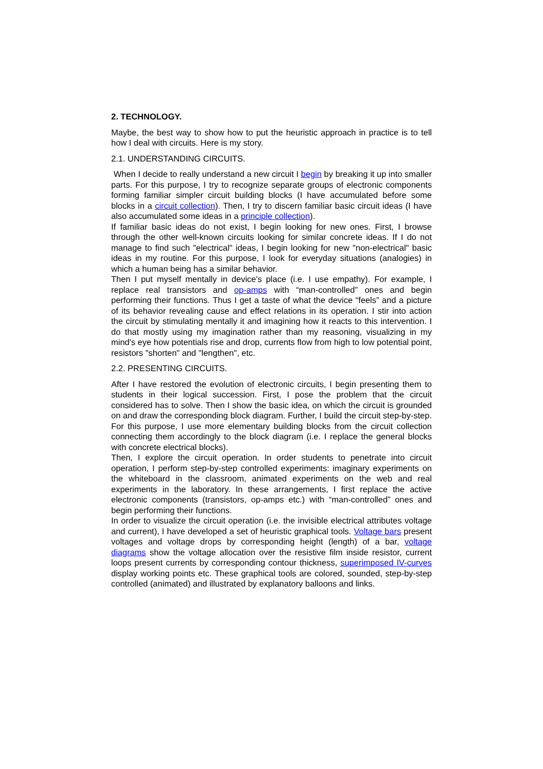2. TECHNOLOGY.
Maybe, the best way to show how to put the heuristic approach in practice is to tell how I deal with circuits. Here is my story.
2.1. UNDERSTANDING CIRCUITS.
When I decide to really understand a new circuit I begin by breaking it up into smaller parts. For this purpose, I try to recognize separate groups of electronic components forming familiar simpler circuit building blocks (I have accumulated before some blocks in a circuit collection). Then, I try to discern familiar basic circuit ideas (I have also accumulated some ideas in a principle collection).
If familiar basic ideas do not exist, I begin looking for new ones. First, I browse through the other well-known circuits looking for similar concrete ideas. If I do not manage to find such "electrical" ideas, I begin looking for new "non-electrical" basic ideas in my routine. For this purpose, I look for everyday situations (analogies) in which a human being has a similar behavior.
Then I put myself mentally in device's place (i.e. I use empathy). For example, I replace real transistors and op-amps with “man-controlled” ones and begin performing their functions. Thus I get a taste of what the device “feels” and a picture of its behavior revealing cause and effect relations in its operation. I stir into action the circuit by stimulating mentally it and imagining how it reacts to this intervention. I do that mostly using my imagination rather than my reasoning, visualizing in my mind's eye how potentials rise and drop, currents flow from high to low potential point, resistors "shorten" and "lengthen", etc.
2.2. PRESENTING CIRCUITS.
After I have restored the evolution of electronic circuits, I begin presenting them to students in their logical succession. First, I pose the problem that the circuit considered has to solve. Then I show the basic idea, on which the circuit is grounded on and draw the corresponding block diagram. Further, I build the circuit step-by-step. For this purpose, I use more elementary building blocks from the circuit collection connecting them accordingly to the block diagram (i.e. I replace the general blocks with concrete electrical blocks).
Then, I explore the circuit operation. In order students to penetrate into circuit operation, I perform step-by-step controlled experiments: imaginary experiments on the whiteboard in the classroom, animated experiments on the web and real experiments in the laboratory. In these arrangements, I first replace the active electronic components (transistors, op-amps etc.) with “man-controlled” ones and begin performing their functions.
In order to visualize the circuit operation (i.e. the invisible electrical attributes voltage and current), I have developed a set of heuristic graphical tools. Voltage bars present voltages and voltage drops by corresponding height (length) of a bar, voltage diagrams show the voltage allocation over the resistive film inside resistor, current loops present currents by corresponding contour thickness, superimposed IV-curves display working points etc. These graphical tools are colored, sounded, step-by-step controlled (animated) and illustrated by explanatory balloons and links.